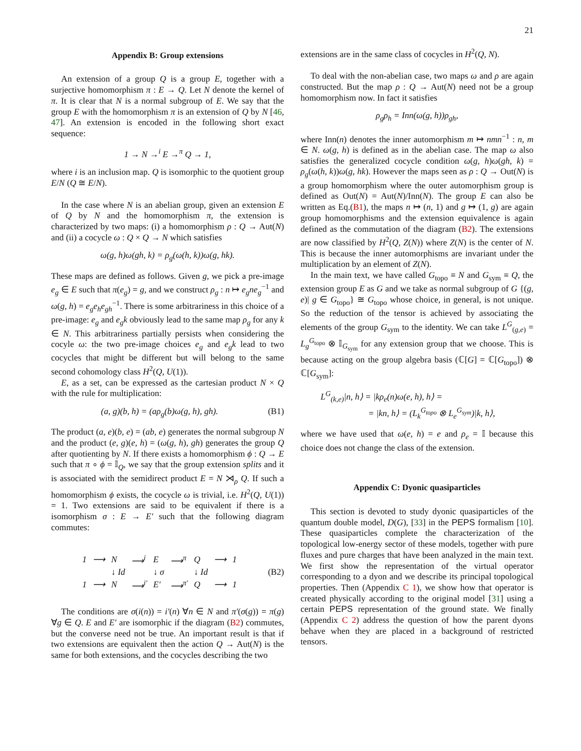21
Appendix B: Group extensions
An extension of a group Q is a group E, together with a surjective homomorphism π : E → Q. Let N denote the kernel of π. It is clear that N is a normal subgroup of E. We say that the group E with the homomorphism π is an extension of Q by N [46, 47]. An extension is encoded in the following short exact sequence:
1 → N →<sup>i</sup> E →<sup>π</sup> Q → 1,
where i is an inclusion map. Q is isomorphic to the quotient group E/N (Q ≅ E/N).
In the case where N is an abelian group, given an extension E of Q by N and the homomorphism π, the extension is characterized by two maps: (i) a homomorphism ρ : Q → Aut(N) and (ii) a cocycle ω : Q × Q → N which satisfies
ω(g, h)ω(gh, k) = ρ<sub>g</sub>(ω(h, k))ω(g, hk).
These maps are defined as follows. Given g, we pick a pre-image e<sub>g</sub> ∈ E such that π(e<sub>g</sub>) = g, and we construct ρ<sub>g</sub> : n ↦ e<sub>g</sub>ne<sub>g</sub><sup>−1</sup> and ω(g, h) = e<sub>g</sub>e<sub>h</sub>e<sub>gh</sub><sup>−1</sup>. There is some arbitrariness in this choice of a pre-image: e<sub>g</sub> and e<sub>g</sub>k obviously lead to the same map ρ<sub>g</sub> for any k ∈ N. This arbitrariness partially persists when considering the cocyle ω: the two pre-image choices e<sub>g</sub> and e<sub>g</sub>k lead to two cocycles that might be different but will belong to the same second cohomology class H<sup>2</sup>(Q, U(1)).
E, as a set, can be expressed as the cartesian product N × Q with the rule for multiplication:
(a, g)(b, h) = (aρ<sub>g</sub>(b)ω(g, h), gh). (B1)
The product (a, e)(b, e) = (ab, e) generates the normal subgroup N and the product (e, g)(e, h) = (ω(g, h), gh) generates the group Q after quotienting by N. If there exists a homomorphism ϕ : Q → E such that π ∘ ϕ = 𝕀<sub>Q</sub>, we say that the group extension splits and it is associated with the semidirect product E = N ⋊<sub>ρ</sub> Q. If such a homomorphism ϕ exists, the cocycle ω is trivial, i.e. H<sup>2</sup>(Q, U(1)) = 1. Two extensions are said to be equivalent if there is a isomorphism σ : E → E′ such that the following diagram commutes:
| 1 | ⟶ | N | ⟶<sup>i</sup> | E | ⟶<sup>π</sup> | Q | ⟶ | 1 |
| | | ↓ Id | | ↓ σ | | ↓ Id | | |
| 1 | ⟶ | N | ⟶<sup>i′</sup> | E′ | ⟶<sup>π′</sup> | Q | ⟶ | 1 |
(B2)
The conditions are σ(i(n)) = i′(n) ∀n ∈ N and π′(σ(g)) = π(g) ∀g ∈ Q. E and E′ are isomorphic if the diagram (B2) commutes, but the converse need not be true. An important result is that if two extensions are equivalent then the action Q → Aut(N) is the same for both extensions, and the cocycles describing the two
extensions are in the same class of cocycles in H<sup>2</sup>(Q, N).
To deal with the non-abelian case, two maps ω and ρ are again constructed. But the map ρ : Q → Aut(N) need not be a group homomorphism now. In fact it satisfies
ρ<sub>g</sub>ρ<sub>h</sub> = Inn(ω(g, h))ρ<sub>gh</sub>,
where Inn(n) denotes the inner automorphism m ↦ nmn<sup>−1</sup> : n, m ∈ N. ω(g, h) is defined as in the abelian case. The map ω also satisfies the generalized cocycle condition ω(g, h)ω(gh, k) = ρ<sub>g</sub>(ω(h, k))ω(g, hk). However the maps seen as ρ : Q → Out(N) is a group homomorphism where the outer automorphism group is defined as Out(N) = Aut(N)/Inn(N). The group E can also be written as Eq.(B1), the maps n ↦ (n, 1) and g ↦ (1, g) are again group homomorphisms and the extension equivalence is again defined as the commutation of the diagram (B2). The extensions are now classified by H<sup>2</sup>(Q, Z(N)) where Z(N) is the center of N. This is because the inner automorphisms are invariant under the multiplication by an element of Z(N).
In the main text, we have called G<sub>topo</sub> ≡ N and G<sub>sym</sub> ≡ Q, the extension group E as G and we take as normal subgroup of G {(g, e)| g ∈ G<sub>topo</sub>} ≅ G<sub>topo</sub> whose choice, in general, is not unique. So the reduction of the tensor is achieved by associating the elements of the group G<sub>sym</sub> to the identity. We can take L<sup>G</sup><sub>(g,e)</sub> = L<sub>g</sub><sup>G<sub>topo</sub></sup> ⊗ 𝕀<sub>G<sub>sym</sub></sub> for any extension group that we choose. This is because acting on the group algebra basis (ℂ[G] = ℂ[G<sub>topo</sub>]) ⊗ ℂ[G<sub>sym</sub>]:
L<sup>G</sup><sub>(k,e)</sub>|n, h⟩ = |kρ<sub>e</sub>(n)ω(e, h), h⟩ =
= |kn, h⟩ = (L<sub>k</sub><sup>G<sub>topo</sub></sup> ⊗ L<sub>e</sub><sup>G<sub>sym</sub></sup>)|k, h⟩,
where we have used that ω(e, h) = e and ρ<sub>e</sub> = 𝕀 because this choice does not change the class of the extension.
Appendix C: Dyonic quasiparticles
This section is devoted to study dyonic quasiparticles of the quantum double model, D(G), [33] in the PEPS formalism [10]. These quasiparticles complete the characterization of the topological low-energy sector of these models, together with pure fluxes and pure charges that have been analyzed in the main text. We first show the representation of the virtual operator corresponding to a dyon and we describe its principal topological properties. Then (Appendix C 1), we show how that operator is created physically according to the original model [31] using a certain PEPS representation of the ground state. We finally (Appendix C 2) address the question of how the parent dyons behave when they are placed in a background of restricted tensors.